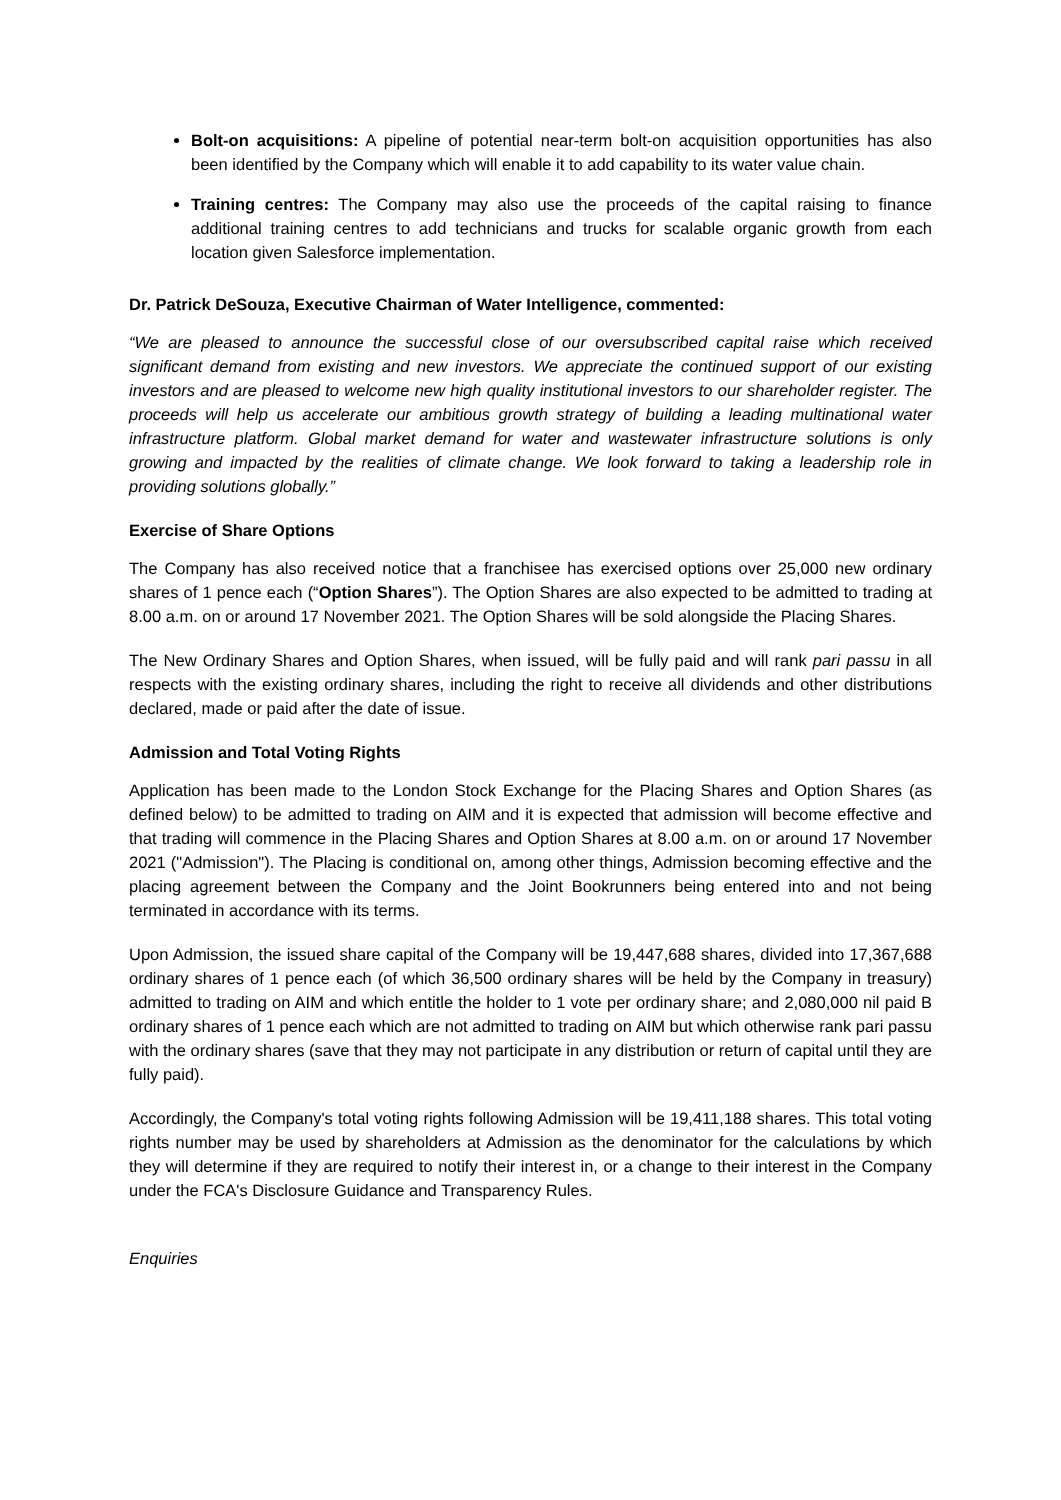Bolt-on acquisitions: A pipeline of potential near-term bolt-on acquisition opportunities has also been identified by the Company which will enable it to add capability to its water value chain.
Training centres: The Company may also use the proceeds of the capital raising to finance additional training centres to add technicians and trucks for scalable organic growth from each location given Salesforce implementation.
Dr. Patrick DeSouza, Executive Chairman of Water Intelligence, commented:
“We are pleased to announce the successful close of our oversubscribed capital raise which received significant demand from existing and new investors. We appreciate the continued support of our existing investors and are pleased to welcome new high quality institutional investors to our shareholder register. The proceeds will help us accelerate our ambitious growth strategy of building a leading multinational water infrastructure platform. Global market demand for water and wastewater infrastructure solutions is only growing and impacted by the realities of climate change. We look forward to taking a leadership role in providing solutions globally.”
Exercise of Share Options
The Company has also received notice that a franchisee has exercised options over 25,000 new ordinary shares of 1 pence each (“Option Shares”). The Option Shares are also expected to be admitted to trading at 8.00 a.m. on or around 17 November 2021. The Option Shares will be sold alongside the Placing Shares.
The New Ordinary Shares and Option Shares, when issued, will be fully paid and will rank pari passu in all respects with the existing ordinary shares, including the right to receive all dividends and other distributions declared, made or paid after the date of issue.
Admission and Total Voting Rights
Application has been made to the London Stock Exchange for the Placing Shares and Option Shares (as defined below) to be admitted to trading on AIM and it is expected that admission will become effective and that trading will commence in the Placing Shares and Option Shares at 8.00 a.m. on or around 17 November 2021 ("Admission"). The Placing is conditional on, among other things, Admission becoming effective and the placing agreement between the Company and the Joint Bookrunners being entered into and not being terminated in accordance with its terms.
Upon Admission, the issued share capital of the Company will be 19,447,688 shares, divided into 17,367,688 ordinary shares of 1 pence each (of which 36,500 ordinary shares will be held by the Company in treasury) admitted to trading on AIM and which entitle the holder to 1 vote per ordinary share; and 2,080,000 nil paid B ordinary shares of 1 pence each which are not admitted to trading on AIM but which otherwise rank pari passu with the ordinary shares (save that they may not participate in any distribution or return of capital until they are fully paid).
Accordingly, the Company's total voting rights following Admission will be 19,411,188 shares. This total voting rights number may be used by shareholders at Admission as the denominator for the calculations by which they will determine if they are required to notify their interest in, or a change to their interest in the Company under the FCA's Disclosure Guidance and Transparency Rules.
Enquiries